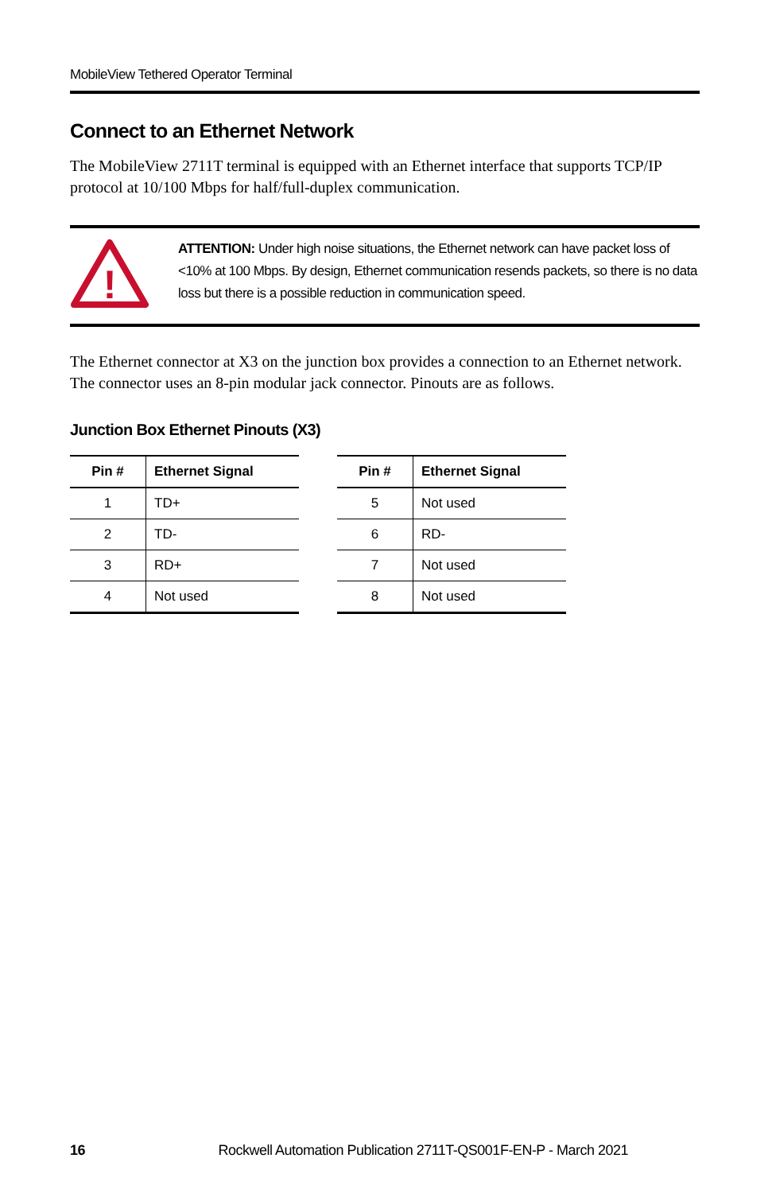MobileView Tethered Operator Terminal
Connect to an Ethernet Network
The MobileView 2711T terminal is equipped with an Ethernet interface that supports TCP/IP protocol at 10/100 Mbps for half/full-duplex communication.
!
ATTENTION: Under high noise situations, the Ethernet network can have packet loss of <10% at 100 Mbps. By design, Ethernet communication resends packets, so there is no data loss but there is a possible reduction in communication speed.
The Ethernet connector at X3 on the junction box provides a connection to an Ethernet network. The connector uses an 8-pin modular jack connector. Pinouts are as follows.
Junction Box Ethernet Pinouts (X3)
| Pin # | Ethernet Signal |
| --- | --- |
| 1 | TD+ |
| 2 | TD- |
| 3 | RD+ |
| 4 | Not used |
| Pin # | Ethernet Signal |
| --- | --- |
| 5 | Not used |
| 6 | RD- |
| 7 | Not used |
| 8 | Not used |
16 Rockwell Automation Publication 2711T-QS001F-EN-P - March 2021